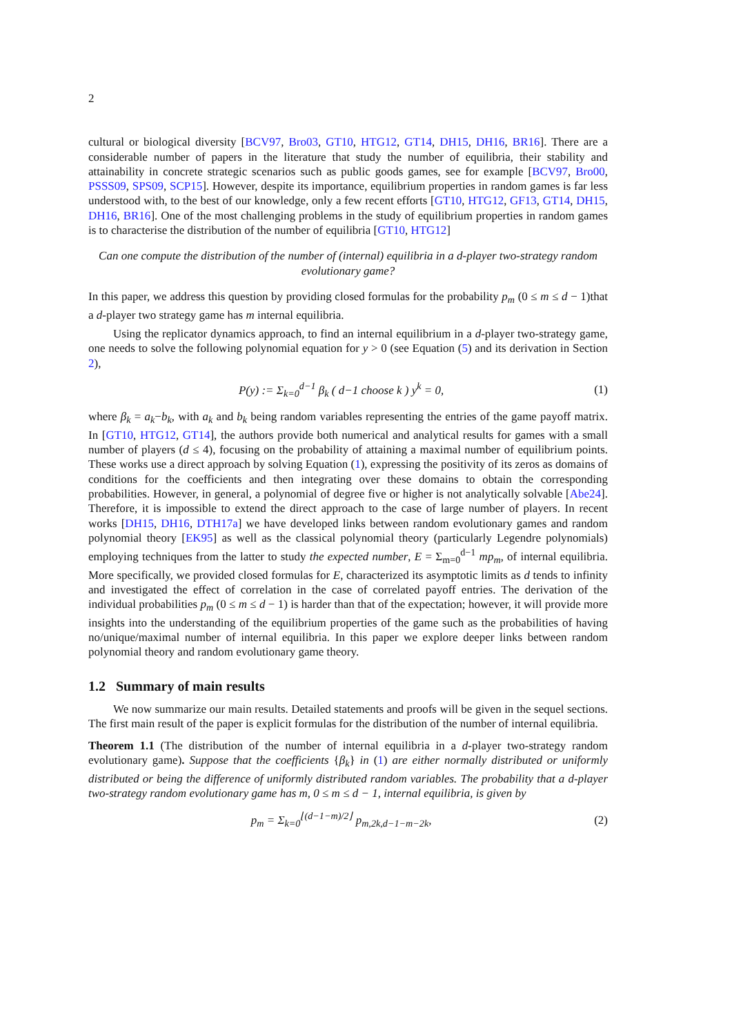2
cultural or biological diversity [BCV97, Bro03, GT10, HTG12, GT14, DH15, DH16, BR16]. There are a considerable number of papers in the literature that study the number of equilibria, their stability and attainability in concrete strategic scenarios such as public goods games, see for example [BCV97, Bro00, PSSS09, SPS09, SCP15]. However, despite its importance, equilibrium properties in random games is far less understood with, to the best of our knowledge, only a few recent efforts [GT10, HTG12, GF13, GT14, DH15, DH16, BR16]. One of the most challenging problems in the study of equilibrium properties in random games is to characterise the distribution of the number of equilibria [GT10, HTG12]
Can one compute the distribution of the number of (internal) equilibria in a d-player two-strategy random evolutionary game?
In this paper, we address this question by providing closed formulas for the probability p<sub>m</sub> (0 ≤ m ≤ d − 1)that a d-player two strategy game has m internal equilibria.
Using the replicator dynamics approach, to find an internal equilibrium in a d-player two-strategy game, one needs to solve the following polynomial equation for y > 0 (see Equation (5) and its derivation in Section 2),
P(y) := Σ<sub>k=0</sub><sup>d−1</sup> β<sub>k</sub> ( d−1 choose k ) y<sup>k</sup> = 0, (1)
where β<sub>k</sub> = a<sub>k</sub>−b<sub>k</sub>, with a<sub>k</sub> and b<sub>k</sub> being random variables representing the entries of the game payoff matrix. In [GT10, HTG12, GT14], the authors provide both numerical and analytical results for games with a small number of players (d ≤ 4), focusing on the probability of attaining a maximal number of equilibrium points. These works use a direct approach by solving Equation (1), expressing the positivity of its zeros as domains of conditions for the coefficients and then integrating over these domains to obtain the corresponding probabilities. However, in general, a polynomial of degree five or higher is not analytically solvable [Abe24]. Therefore, it is impossible to extend the direct approach to the case of large number of players. In recent works [DH15, DH16, DTH17a] we have developed links between random evolutionary games and random polynomial theory [EK95] as well as the classical polynomial theory (particularly Legendre polynomials) employing techniques from the latter to study the expected number, E = Σ<sub>m=0</sub><sup>d−1</sup> mp<sub>m</sub>, of internal equilibria. More specifically, we provided closed formulas for E, characterized its asymptotic limits as d tends to infinity and investigated the effect of correlation in the case of correlated payoff entries. The derivation of the individual probabilities p<sub>m</sub> (0 ≤ m ≤ d − 1) is harder than that of the expectation; however, it will provide more insights into the understanding of the equilibrium properties of the game such as the probabilities of having no/unique/maximal number of internal equilibria. In this paper we explore deeper links between random polynomial theory and random evolutionary game theory.
1.2 Summary of main results
We now summarize our main results. Detailed statements and proofs will be given in the sequel sections. The first main result of the paper is explicit formulas for the distribution of the number of internal equilibria.
Theorem 1.1 (The distribution of the number of internal equilibria in a d-player two-strategy random evolutionary game). Suppose that the coefficients {β<sub>k</sub>} in (1) are either normally distributed or uniformly distributed or being the difference of uniformly distributed random variables. The probability that a d-player two-strategy random evolutionary game has m, 0 ≤ m ≤ d − 1, internal equilibria, is given by
p<sub>m</sub> = Σ<sub>k=0</sub><sup>⌊(d−1−m)/2⌋</sup> p<sub>m,2k,d−1−m−2k</sub>, (2)